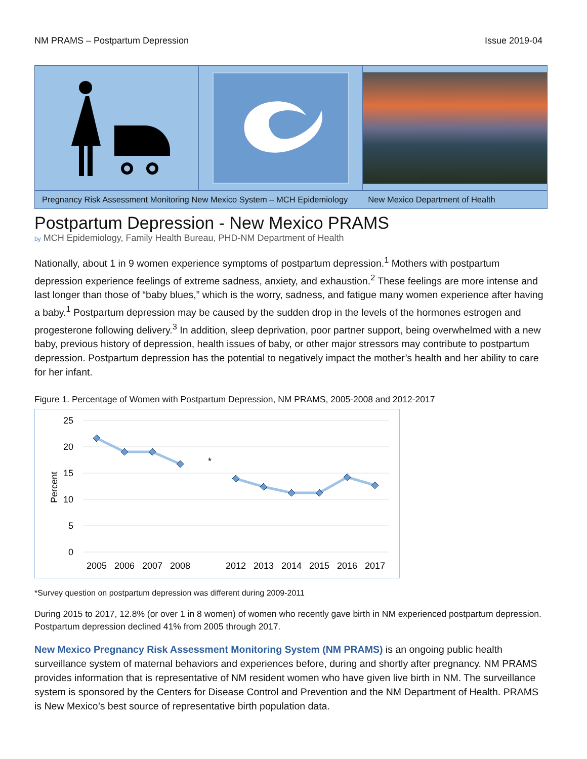NM PRAMS – Postpartum Depression Issue 2019-04
Pregnancy Risk Assessment Monitoring New Mexico System – MCH Epidemiology New Mexico Department of Health
Postpartum Depression - New Mexico PRAMS
by MCH Epidemiology, Family Health Bureau, PHD-NM Department of Health
Nationally, about 1 in 9 women experience symptoms of postpartum depression.<sup>1</sup> Mothers with postpartum depression experience feelings of extreme sadness, anxiety, and exhaustion.<sup>2</sup> These feelings are more intense and last longer than those of “baby blues,” which is the worry, sadness, and fatigue many women experience after having a baby.<sup>1</sup> Postpartum depression may be caused by the sudden drop in the levels of the hormones estrogen and progesterone following delivery.<sup>3</sup> In addition, sleep deprivation, poor partner support, being overwhelmed with a new baby, previous history of depression, health issues of baby, or other major stressors may contribute to postpartum depression. Postpartum depression has the potential to negatively impact the mother’s health and her ability to care for her infant.
Figure 1. Percentage of Women with Postpartum Depression, NM PRAMS, 2005-2008 and 2012-2017
25
20
15
10
5
0
Percent
*
2005
2006
2007
2008
2012
2013
2014
2015
2016
2017
*Survey question on postpartum depression was different during 2009-2011
During 2015 to 2017, 12.8% (or over 1 in 8 women) of women who recently gave birth in NM experienced postpartum depression. Postpartum depression declined 41% from 2005 through 2017.
New Mexico Pregnancy Risk Assessment Monitoring System (NM PRAMS) is an ongoing public health surveillance system of maternal behaviors and experiences before, during and shortly after pregnancy. NM PRAMS provides information that is representative of NM resident women who have given live birth in NM. The surveillance system is sponsored by the Centers for Disease Control and Prevention and the NM Department of Health. PRAMS is New Mexico’s best source of representative birth population data.